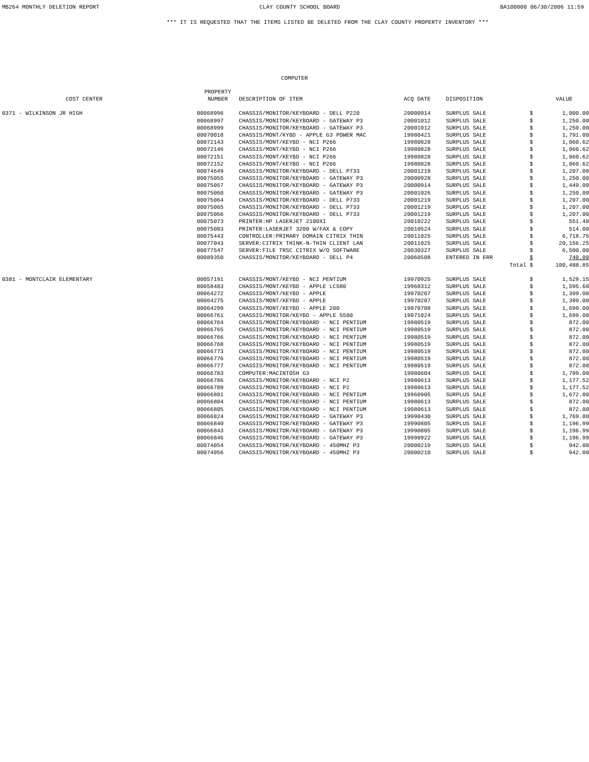MB264 MONTHLY DELETION REPORT CLAY COUNTY SCHOOL BOARD BA100000 06/30/2006 11:59
*** IT IS REQUESTED THAT THE ITEMS LISTED BE DELETED FROM THE CLAY COUNTY PROPERTY INVENTORY ***
COMPUTER
| COST CENTER | PROPERTY NUMBER | DESCRIPTION OF ITEM | ACQ DATE | DISPOSITION | | VALUE |
| --- | --- | --- | --- | --- | --- | --- |
| 0371 - WILKINSON JR HIGH | 00068996 | CHASSIS/MONITOR/KEYBOARD - DELL P220 | 20000914 | SURPLUS SALE | $ | 1,000.00 |
| | 00068997 | CHASSIS/MONITOR/KEYBOARD - GATEWAY P3 | 20001012 | SURPLUS SALE | $ | 1,250.00 |
| | 00068999 | CHASSIS/MONITOR/KEYBOARD - GATEWAY P3 | 20001012 | SURPLUS SALE | $ | 1,250.00 |
| | 00070018 | CHASSIS/MONT/KYBD - APPLE G3 POWER MAC | 19980421 | SURPLUS SALE | $ | 1,791.00 |
| | 00072143 | CHASSIS/MONT/KEYBD - NCI P266 | 19980828 | SURPLUS SALE | $ | 1,060.62 |
| | 00072146 | CHASSIS/MONT/KEYBD - NCI P266 | 19980828 | SURPLUS SALE | $ | 1,060.62 |
| | 00072151 | CHASSIS/MONT/KEYBD - NCI P266 | 19980828 | SURPLUS SALE | $ | 1,060.62 |
| | 00072152 | CHASSIS/MONT/KEYBD - NCI P266 | 19980828 | SURPLUS SALE | $ | 1,060.62 |
| | 00074649 | CHASSIS/MONITOR/KEYBOARD - DELL P733 | 20001219 | SURPLUS SALE | $ | 1,207.00 |
| | 00075055 | CHASSIS/MONITOR/KEYBOARD - GATEWAY P3 | 20000928 | SURPLUS SALE | $ | 1,250.00 |
| | 00075057 | CHASSIS/MONITOR/KEYBOARD - GATEWAY P3 | 20000914 | SURPLUS SALE | $ | 1,449.00 |
| | 00075060 | CHASSIS/MONITOR/KEYBOARD - GATEWAY P3 | 20001026 | SURPLUS SALE | $ | 1,250.00 |
| | 00075064 | CHASSIS/MONITOR/KEYBOARD - DELL P733 | 20001219 | SURPLUS SALE | $ | 1,207.00 |
| | 00075065 | CHASSIS/MONITOR/KEYBOARD - DELL P733 | 20001219 | SURPLUS SALE | $ | 1,207.00 |
| | 00075066 | CHASSIS/MONITOR/KEYBOARD - DELL P733 | 20001219 | SURPLUS SALE | $ | 1,207.00 |
| | 00075073 | PRINTER:HP LASERJET 2100XI | 20010222 | SURPLUS SALE | $ | 551.48 |
| | 00075083 | PRINTER:LASERJET 3200 W/FAX & COPY | 20010524 | SURPLUS SALE | $ | 514.00 |
| | 00075443 | CONTROLLER:PRIMARY DOMAIN CITRIX THIN | 20011025 | SURPLUS SALE | $ | 6,718.75 |
| | 00077043 | SERVER:CITRIX THINK-N-THIN CLIENT LAN | 20011025 | SURPLUS SALE | $ | 20,156.25 |
| | 00077547 | SERVER:FILE TRSC CITRIX W/O SOFTWARE | 20030327 | SURPLUS SALE | $ | 6,500.00 |
| | 00089350 | CHASSIS/MONITOR/KEYBOARD - DELL P4 | 20060508 | ENTERED IN ERR | $ | 740.00 |
| | | | | Total | $ | 100,488.85 |
| 0381 - MONTCLAIR ELEMENTARY | 00057191 | CHASSIS/MONT/KEYBD - NCI PENTIUM | 19970925 | SURPLUS SALE | $ | 1,529.15 |
| | 00058483 | CHASSIS/MONT/KEYBD - APPLE LC580 | 19960312 | SURPLUS SALE | $ | 1,595.60 |
| | 00064272 | CHASSIS/MONT/KEYBD - APPLE | 19970207 | SURPLUS SALE | $ | 1,399.00 |
| | 00064275 | CHASSIS/MONT/KEYBD - APPLE | 19970207 | SURPLUS SALE | $ | 1,399.00 |
| | 00064299 | CHASSIS/MONT/KEYBD - APPLE 200 | 19970708 | SURPLUS SALE | $ | 1,699.00 |
| | 00066761 | CHASSIS/MONITOR/KEYBD - APPLE 5500 | 19971024 | SURPLUS SALE | $ | 1,699.00 |
| | 00066764 | CHASSIS/MONITOR/KEYBOARD - NCI PENTIUM | 19980519 | SURPLUS SALE | $ | 872.00 |
| | 00066765 | CHASSIS/MONITOR/KEYBOARD - NCI PENTIUM | 19980519 | SURPLUS SALE | $ | 872.00 |
| | 00066766 | CHASSIS/MONITOR/KEYBOARD - NCI PENTIUM | 19980519 | SURPLUS SALE | $ | 872.00 |
| | 00066768 | CHASSIS/MONITOR/KEYBOARD - NCI PENTIUM | 19980519 | SURPLUS SALE | $ | 872.00 |
| | 00066773 | CHASSIS/MONITOR/KEYBOARD - NCI PENTIUM | 19980519 | SURPLUS SALE | $ | 872.00 |
| | 00066776 | CHASSIS/MONITOR/KEYBOARD - NCI PENTIUM | 19980519 | SURPLUS SALE | $ | 872.00 |
| | 00066777 | CHASSIS/MONITOR/KEYBOARD - NCI PENTIUM | 19980519 | SURPLUS SALE | $ | 872.00 |
| | 00066783 | COMPUTER:MACINTOSH G3 | 19980604 | SURPLUS SALE | $ | 1,799.00 |
| | 00066786 | CHASSIS/MONITOR/KEYBOARD - NCI P2 | 19980613 | SURPLUS SALE | $ | 1,177.52 |
| | 00066789 | CHASSIS/MONITOR/KEYBOARD - NCI P2 | 19980613 | SURPLUS SALE | $ | 1,177.52 |
| | 00066801 | CHASSIS/MONITOR/KEYBOARD - NCI PENTIUM | 19960905 | SURPLUS SALE | $ | 1,672.00 |
| | 00066804 | CHASSIS/MONITOR/KEYBOARD - NCI PENTIUM | 19980613 | SURPLUS SALE | $ | 872.00 |
| | 00066805 | CHASSIS/MONITOR/KEYBOARD - NCI PENTIUM | 19980613 | SURPLUS SALE | $ | 872.00 |
| | 00066824 | CHASSIS/MONITOR/KEYBOARD - GATEWAY P3 | 19990430 | SURPLUS SALE | $ | 1,769.00 |
| | 00066840 | CHASSIS/MONITOR/KEYBOARD - GATEWAY P3 | 19990805 | SURPLUS SALE | $ | 1,196.99 |
| | 00066843 | CHASSIS/MONITOR/KEYBOARD - GATEWAY P3 | 19990805 | SURPLUS SALE | $ | 1,196.99 |
| | 00066846 | CHASSIS/MONITOR/KEYBOARD - GATEWAY P3 | 19990922 | SURPLUS SALE | $ | 1,196.99 |
| | 00074054 | CHASSIS/MONITOR/KEYBOARD - 450MHZ P3 | 20000210 | SURPLUS SALE | $ | 942.00 |
| | 00074056 | CHASSIS/MONITOR/KEYBOARD - 450MHZ P3 | 20000210 | SURPLUS SALE | $ | 942.00 |